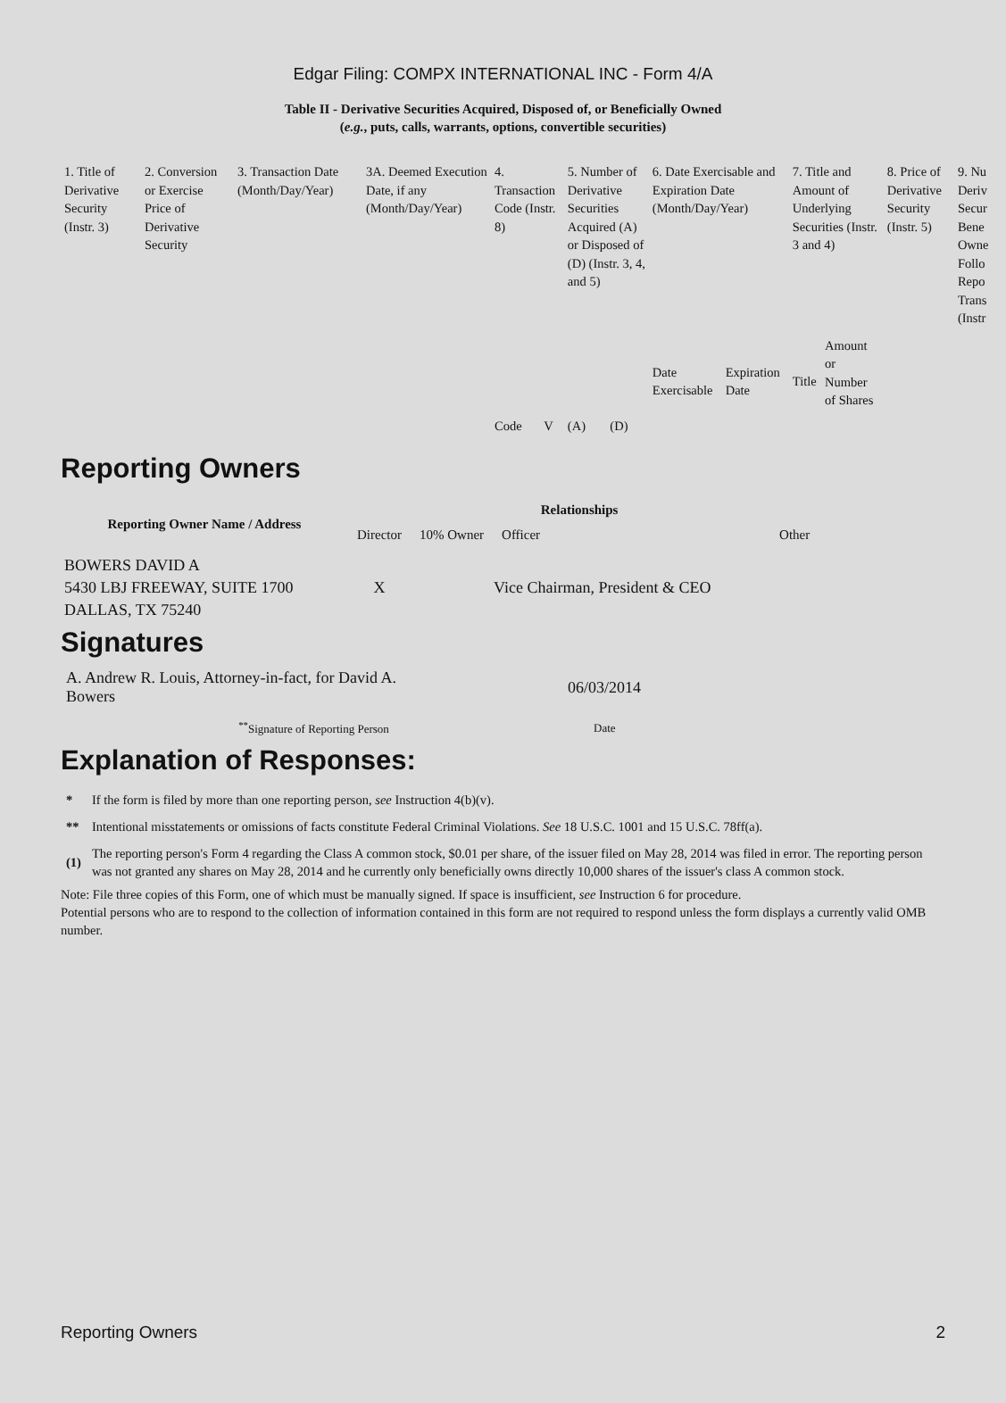Edgar Filing: COMPX INTERNATIONAL INC - Form 4/A
Table II - Derivative Securities Acquired, Disposed of, or Beneficially Owned
(e.g., puts, calls, warrants, options, convertible securities)
| 1. Title of Derivative Security (Instr. 3) | 2. Conversion or Exercise Price of Derivative Security | 3. Transaction Date (Month/Day/Year) | 3A. Deemed Execution Date, if any (Month/Day/Year) | 4. Transaction Code (Instr. 8) | | 5. Number of Derivative Securities Acquired (A) or Disposed of (D) (Instr. 3, 4, and 5) | | 6. Date Exercisable and Expiration Date (Month/Day/Year) | | 7. Title and Amount of Underlying Securities (Instr. 3 and 4) | | 8. Price of Derivative Security (Instr. 5) | 9. Nu Deriv Secur Bene Owne Follo Repo Trans (Instr |
| | | | | Code | V | (A) | (D) | Date Exercisable | Expiration Date | Title | Amount or Number of Shares | | |
Reporting Owners
| Reporting Owner Name / Address | Relationships | | | |
| --- | --- | --- | --- | --- |
| | Director | 10% Owner | Officer | Other |
| BOWERS DAVID A 5430 LBJ FREEWAY, SUITE 1700 DALLAS, TX 75240 | X | | Vice Chairman, President & CEO | |
Signatures
| A. Andrew R. Louis, Attorney-in-fact, for David A. Bowers | 06/03/2014 |
| <sup>**</sup> Signature of Reporting Person | Date |
Explanation of Responses:
| * | If the form is filed by more than one reporting person, see Instruction 4(b)(v). |
| ** | Intentional misstatements or omissions of facts constitute Federal Criminal Violations. See 18 U.S.C. 1001 and 15 U.S.C. 78ff(a). |
| (1) | The reporting person's Form 4 regarding the Class A common stock, $0.01 per share, of the issuer filed on May 28, 2014 was filed in error. The reporting person was not granted any shares on May 28, 2014 and he currently only beneficially owns directly 10,000 shares of the issuer's class A common stock. |
Note: File three copies of this Form, one of which must be manually signed. If space is insufficient, see Instruction 6 for procedure.
Potential persons who are to respond to the collection of information contained in this form are not required to respond unless the form displays a currently valid OMB number.
Reporting Owners 2